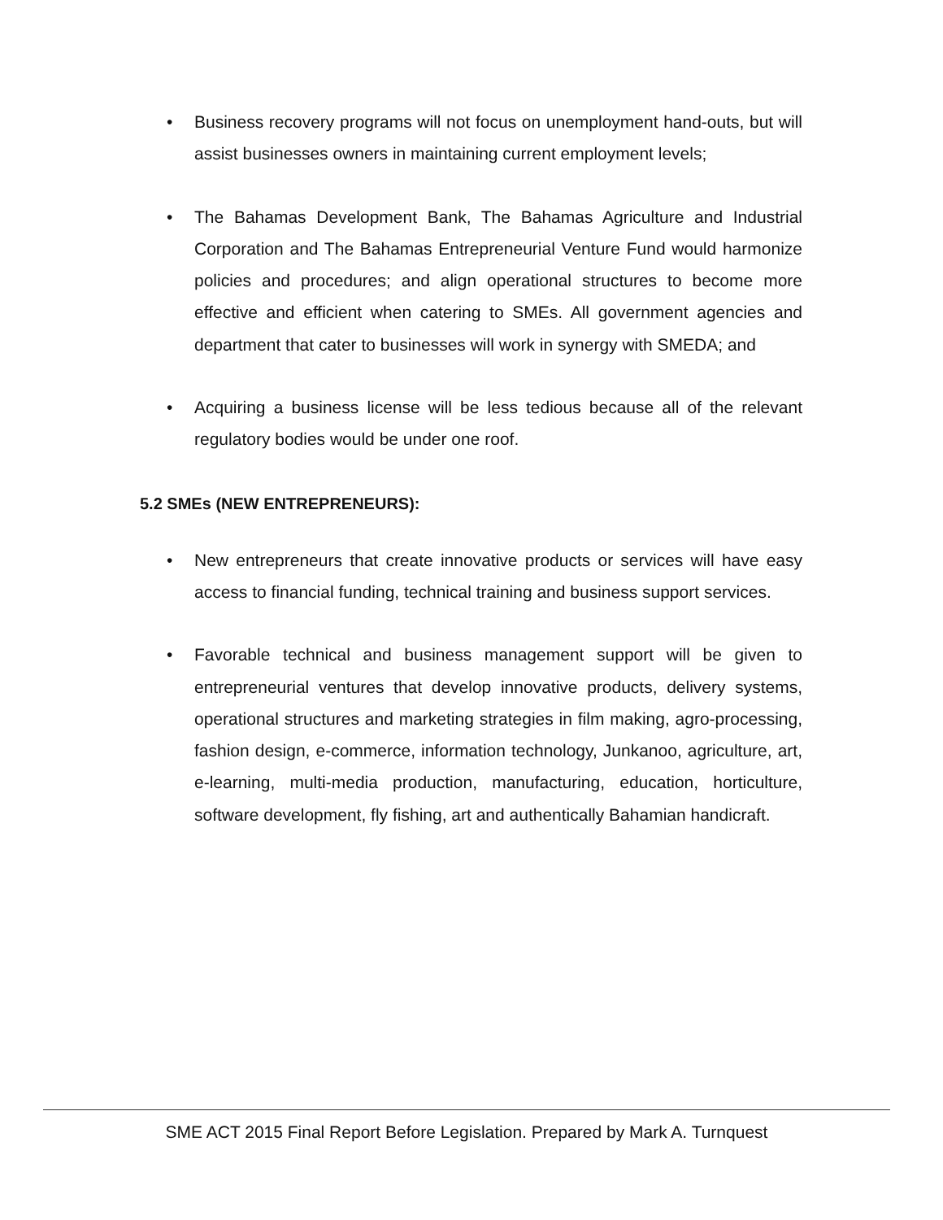• Business recovery programs will not focus on unemployment hand-outs, but will assist businesses owners in maintaining current employment levels;
• The Bahamas Development Bank, The Bahamas Agriculture and Industrial Corporation and The Bahamas Entrepreneurial Venture Fund would harmonize policies and procedures; and align operational structures to become more effective and efficient when catering to SMEs. All government agencies and department that cater to businesses will work in synergy with SMEDA; and
• Acquiring a business license will be less tedious because all of the relevant regulatory bodies would be under one roof.
5.2 SMEs (NEW ENTREPRENEURS):
• New entrepreneurs that create innovative products or services will have easy access to financial funding, technical training and business support services.
• Favorable technical and business management support will be given to entrepreneurial ventures that develop innovative products, delivery systems, operational structures and marketing strategies in film making, agro-processing, fashion design, e-commerce, information technology, Junkanoo, agriculture, art, e-learning, multi-media production, manufacturing, education, horticulture, software development, fly fishing, art and authentically Bahamian handicraft.
SME ACT 2015 Final Report Before Legislation. Prepared by Mark A. Turnquest